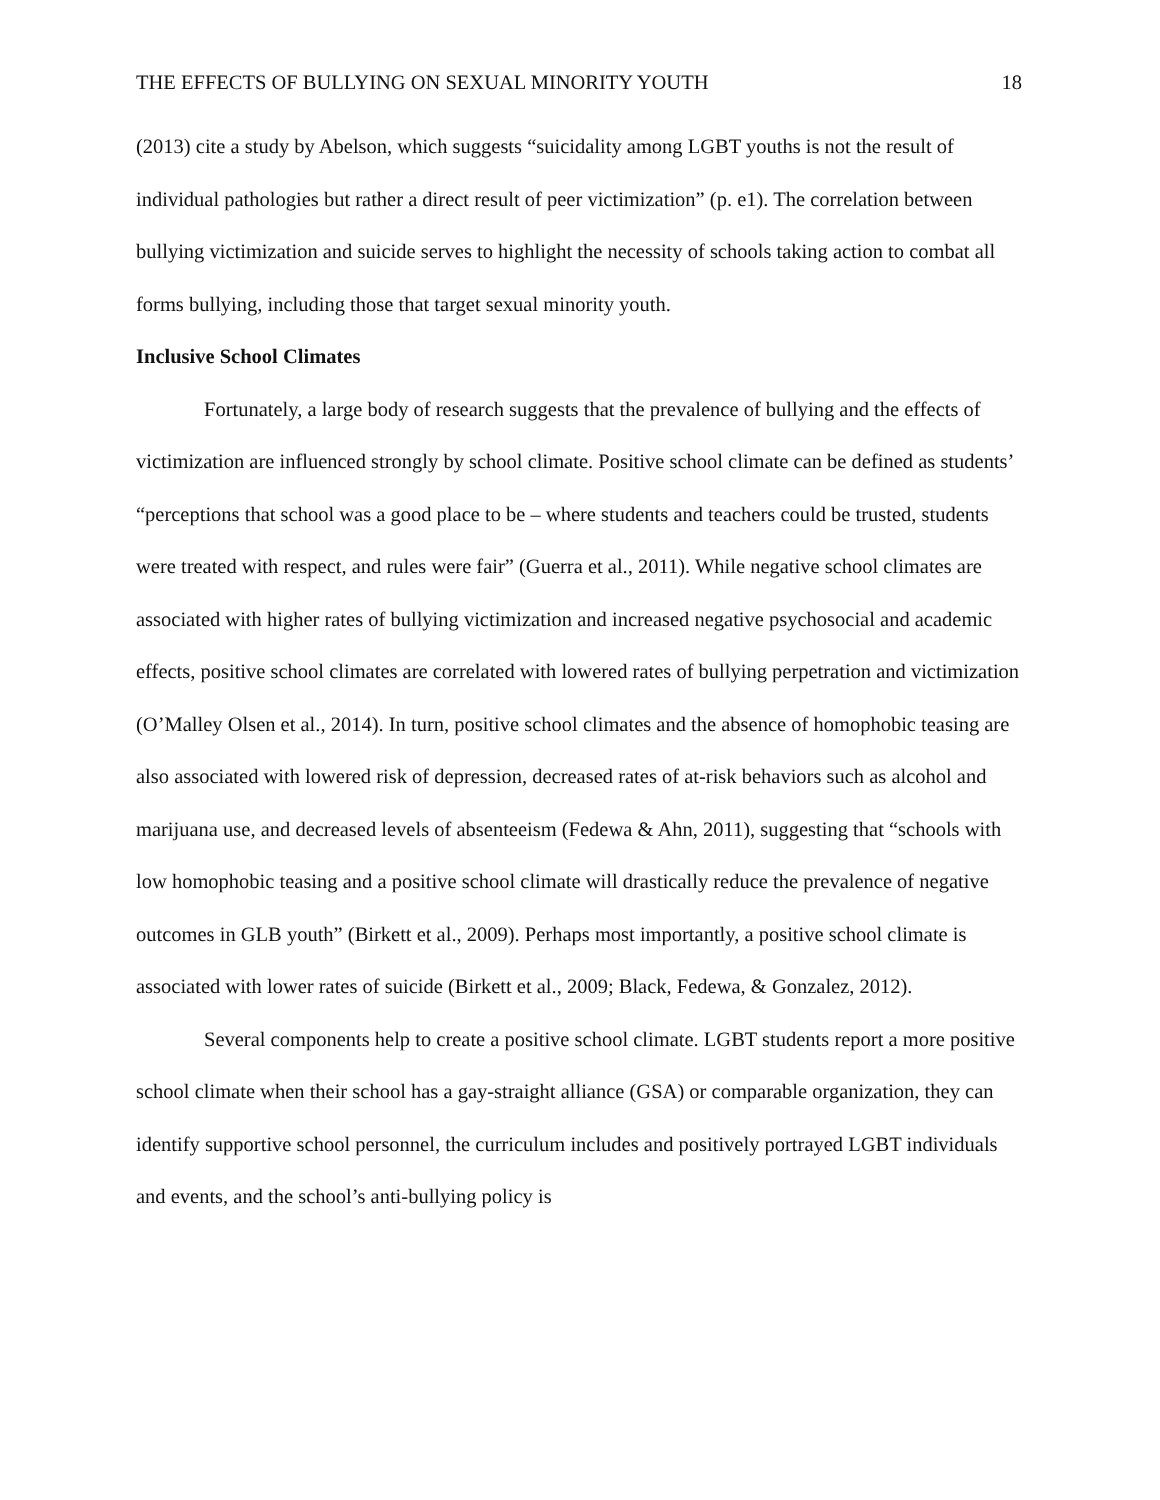THE EFFECTS OF BULLYING ON SEXUAL MINORITY YOUTH 18
(2013) cite a study by Abelson, which suggests “suicidality among LGBT youths is not the result of individual pathologies but rather a direct result of peer victimization” (p. e1). The correlation between bullying victimization and suicide serves to highlight the necessity of schools taking action to combat all forms bullying, including those that target sexual minority youth.
Inclusive School Climates
Fortunately, a large body of research suggests that the prevalence of bullying and the effects of victimization are influenced strongly by school climate. Positive school climate can be defined as students’ “perceptions that school was a good place to be – where students and teachers could be trusted, students were treated with respect, and rules were fair” (Guerra et al., 2011). While negative school climates are associated with higher rates of bullying victimization and increased negative psychosocial and academic effects, positive school climates are correlated with lowered rates of bullying perpetration and victimization (O’Malley Olsen et al., 2014). In turn, positive school climates and the absence of homophobic teasing are also associated with lowered risk of depression, decreased rates of at-risk behaviors such as alcohol and marijuana use, and decreased levels of absenteeism (Fedewa & Ahn, 2011), suggesting that “schools with low homophobic teasing and a positive school climate will drastically reduce the prevalence of negative outcomes in GLB youth” (Birkett et al., 2009). Perhaps most importantly, a positive school climate is associated with lower rates of suicide (Birkett et al., 2009; Black, Fedewa, & Gonzalez, 2012).
Several components help to create a positive school climate. LGBT students report a more positive school climate when their school has a gay-straight alliance (GSA) or comparable organization, they can identify supportive school personnel, the curriculum includes and positively portrayed LGBT individuals and events, and the school’s anti-bullying policy is